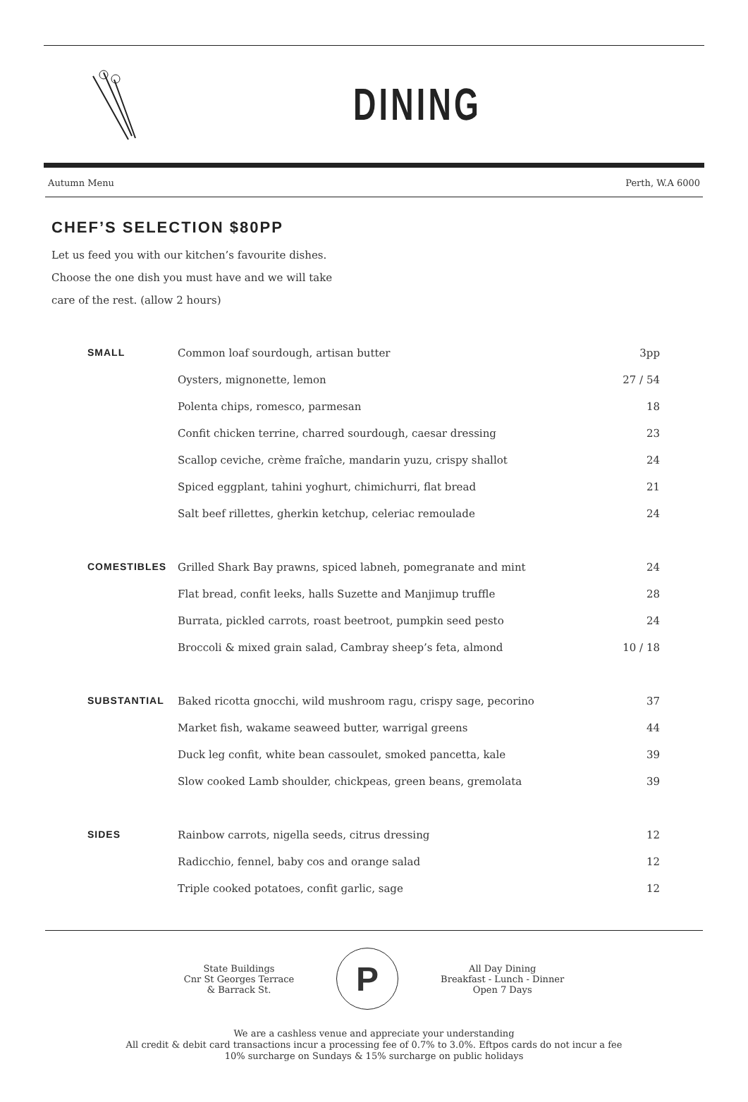DINING
Autumn Menu Perth, W.A 6000
CHEF’S SELECTION $80PP
Let us feed you with our kitchen’s favourite dishes.
Choose the one dish you must have and we will take
care of the rest. (allow 2 hours)
| SMALL | Common loaf sourdough, artisan butter 3pp |
| | Oysters, mignonette, lemon 27 / 54 |
| | Polenta chips, romesco, parmesan 18 |
| | Confit chicken terrine, charred sourdough, caesar dressing 23 |
| | Scallop ceviche, crème fraîche, mandarin yuzu, crispy shallot 24 |
| | Spiced eggplant, tahini yoghurt, chimichurri, flat bread 21 |
| | Salt beef rillettes, gherkin ketchup, celeriac remoulade 24 |
| COMESTIBLES | Grilled Shark Bay prawns, spiced labneh, pomegranate and mint 24 |
| | Flat bread, confit leeks, halls Suzette and Manjimup truffle 28 |
| | Burrata, pickled carrots, roast beetroot, pumpkin seed pesto 24 |
| | Broccoli & mixed grain salad, Cambray sheep’s feta, almond 10 / 18 |
| SUBSTANTIAL | Baked ricotta gnocchi, wild mushroom ragu, crispy sage, pecorino 37 |
| | Market fish, wakame seaweed butter, warrigal greens 44 |
| | Duck leg confit, white bean cassoulet, smoked pancetta, kale 39 |
| | Slow cooked Lamb shoulder, chickpeas, green beans, gremolata 39 |
| SIDES | Rainbow carrots, nigella seeds, citrus dressing 12 |
| | Radicchio, fennel, baby cos and orange salad 12 |
| | Triple cooked potatoes, confit garlic, sage 12 |
State Buildings
Cnr St Georges Terrace
& Barrack St.
P
All Day Dining
Breakfast - Lunch - Dinner
Open 7 Days
We are a cashless venue and appreciate your understanding
All credit & debit card transactions incur a processing fee of 0.7% to 3.0%. Eftpos cards do not incur a fee
10% surcharge on Sundays & 15% surcharge on public holidays